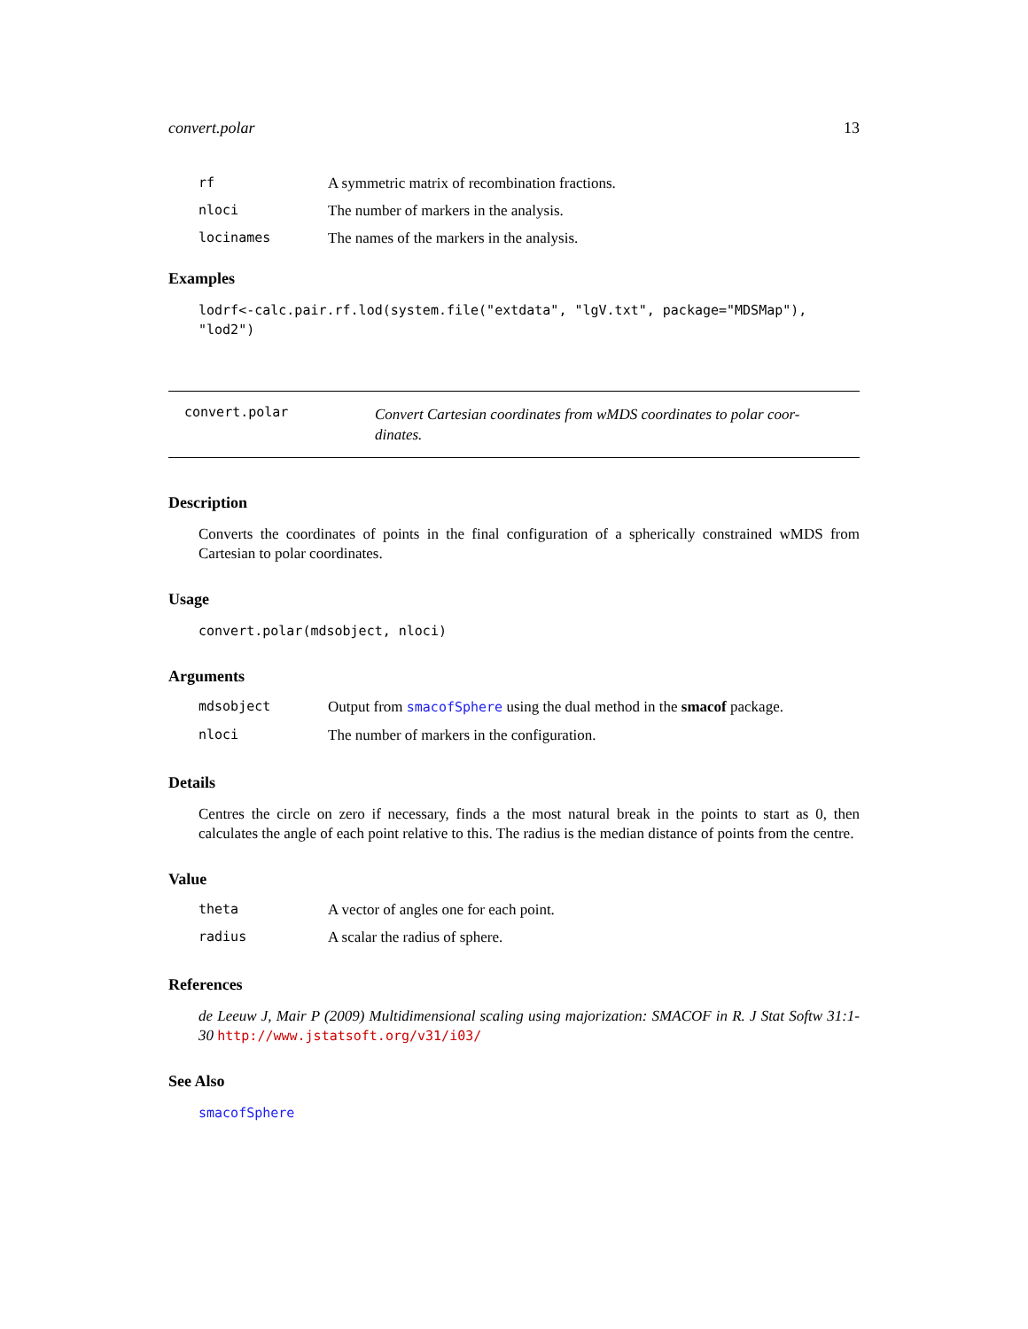convert.polar 13
rf A symmetric matrix of recombination fractions.
nloci The number of markers in the analysis.
locinames The names of the markers in the analysis.
Examples
lodrf<-calc.pair.rf.lod(system.file("extdata", "lgV.txt", package="MDSMap"),
"lod2")
convert.polar Convert Cartesian coordinates from wMDS coordinates to polar coor-
dinates.
Description
Converts the coordinates of points in the final configuration of a spherically constrained wMDS from Cartesian to polar coordinates.
Usage
convert.polar(mdsobject, nloci)
Arguments
mdsobject Output from smacofSphere using the dual method in the smacof package.
nloci The number of markers in the configuration.
Details
Centres the circle on zero if necessary, finds a the most natural break in the points to start as 0, then calculates the angle of each point relative to this. The radius is the median distance of points from the centre.
Value
theta A vector of angles one for each point.
radius A scalar the radius of sphere.
References
de Leeuw J, Mair P (2009) Multidimensional scaling using majorization: SMACOF in R. J Stat Softw 31:1-30 http://www.jstatsoft.org/v31/i03/
See Also
smacofSphere